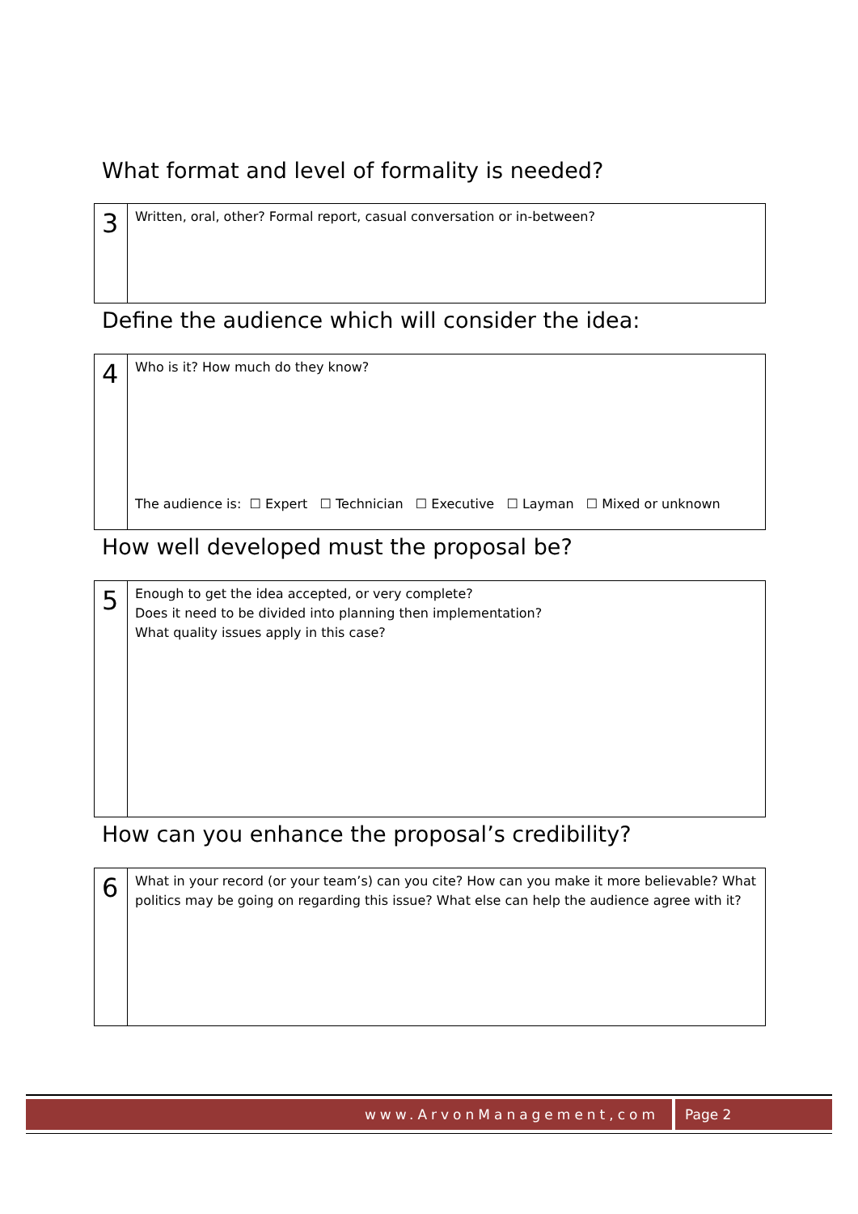What format and level of formality is needed?
| 3 | Written, oral, other? Formal report, casual conversation or in-between? |
Define the audience which will consider the idea:
| 4 | Who is it? How much do they know? The audience is: ☐ Expert ☐ Technician ☐ Executive ☐ Layman ☐ Mixed or unknown |
How well developed must the proposal be?
| 5 | Enough to get the idea accepted, or very complete? Does it need to be divided into planning then implementation? What quality issues apply in this case? |
How can you enhance the proposal’s credibility?
| 6 | What in your record (or your team’s) can you cite? How can you make it more believable? What politics may be going on regarding this issue? What else can help the audience agree with it? |
www.ArvonManagement,com Page 2